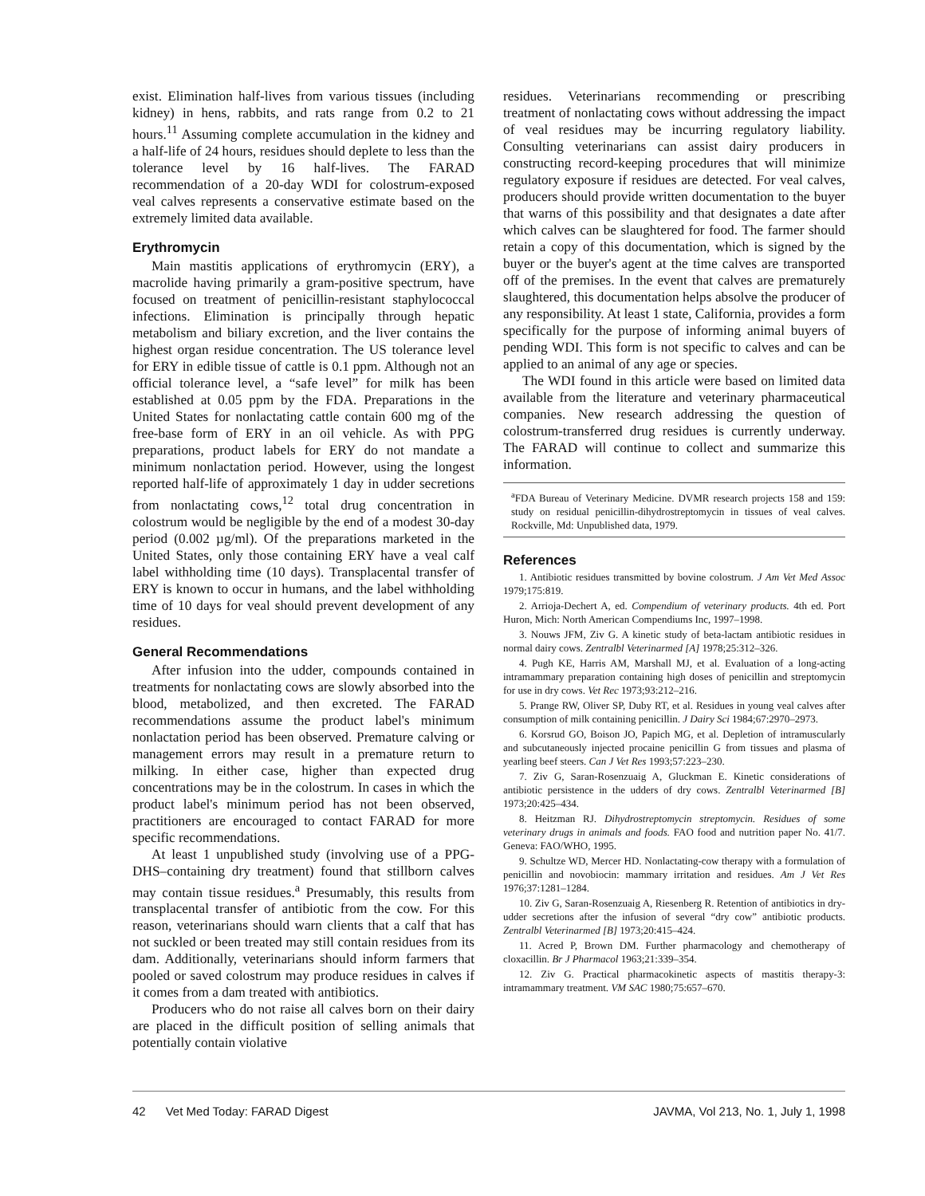exist. Elimination half-lives from various tissues (including kidney) in hens, rabbits, and rats range from 0.2 to 21 hours.<sup>11</sup> Assuming complete accumulation in the kidney and a half-life of 24 hours, residues should deplete to less than the tolerance level by 16 half-lives. The FARAD recommendation of a 20-day WDI for colostrum-exposed veal calves represents a conservative estimate based on the extremely limited data available.
Erythromycin
Main mastitis applications of erythromycin (ERY), a macrolide having primarily a gram-positive spectrum, have focused on treatment of penicillin-resistant staphylococcal infections. Elimination is principally through hepatic metabolism and biliary excretion, and the liver contains the highest organ residue concentration. The US tolerance level for ERY in edible tissue of cattle is 0.1 ppm. Although not an official tolerance level, a “safe level” for milk has been established at 0.05 ppm by the FDA. Preparations in the United States for nonlactating cattle contain 600 mg of the free-base form of ERY in an oil vehicle. As with PPG preparations, product labels for ERY do not mandate a minimum nonlactation period. However, using the longest reported half-life of approximately 1 day in udder secretions from nonlactating cows,<sup>12</sup> total drug concentration in colostrum would be negligible by the end of a modest 30-day period (0.002 µg/ml). Of the preparations marketed in the United States, only those containing ERY have a veal calf label withholding time (10 days). Transplacental transfer of ERY is known to occur in humans, and the label withholding time of 10 days for veal should prevent development of any residues.
General Recommendations
After infusion into the udder, compounds contained in treatments for nonlactating cows are slowly absorbed into the blood, metabolized, and then excreted. The FARAD recommendations assume the product label's minimum nonlactation period has been observed. Premature calving or management errors may result in a premature return to milking. In either case, higher than expected drug concentrations may be in the colostrum. In cases in which the product label's minimum period has not been observed, practitioners are encouraged to contact FARAD for more specific recommendations.
At least 1 unpublished study (involving use of a PPG-DHS–containing dry treatment) found that stillborn calves may contain tissue residues.<sup>a</sup> Presumably, this results from transplacental transfer of antibiotic from the cow. For this reason, veterinarians should warn clients that a calf that has not suckled or been treated may still contain residues from its dam. Additionally, veterinarians should inform farmers that pooled or saved colostrum may produce residues in calves if it comes from a dam treated with antibiotics.
Producers who do not raise all calves born on their dairy are placed in the difficult position of selling animals that potentially contain violative
residues. Veterinarians recommending or prescribing treatment of nonlactating cows without addressing the impact of veal residues may be incurring regulatory liability. Consulting veterinarians can assist dairy producers in constructing record-keeping procedures that will minimize regulatory exposure if residues are detected. For veal calves, producers should provide written documentation to the buyer that warns of this possibility and that designates a date after which calves can be slaughtered for food. The farmer should retain a copy of this documentation, which is signed by the buyer or the buyer's agent at the time calves are transported off of the premises. In the event that calves are prematurely slaughtered, this documentation helps absolve the producer of any responsibility. At least 1 state, California, provides a form specifically for the purpose of informing animal buyers of pending WDI. This form is not specific to calves and can be applied to an animal of any age or species.
The WDI found in this article were based on limited data available from the literature and veterinary pharmaceutical companies. New research addressing the question of colostrum-transferred drug residues is currently underway. The FARAD will continue to collect and summarize this information.
<sup>a</sup> FDA Bureau of Veterinary Medicine. DVMR research projects 158 and 159: study on residual penicillin-dihydrostreptomycin in tissues of veal calves. Rockville, Md: Unpublished data, 1979.
References
1. Antibiotic residues transmitted by bovine colostrum. J Am Vet Med Assoc 1979;175:819.
2. Arrioja-Dechert A, ed. Compendium of veterinary products. 4th ed. Port Huron, Mich: North American Compendiums Inc, 1997–1998.
3. Nouws JFM, Ziv G. A kinetic study of beta-lactam antibiotic residues in normal dairy cows. Zentralbl Veterinarmed [A] 1978;25:312–326.
4. Pugh KE, Harris AM, Marshall MJ, et al. Evaluation of a long-acting intramammary preparation containing high doses of penicillin and streptomycin for use in dry cows. Vet Rec 1973;93:212–216.
5. Prange RW, Oliver SP, Duby RT, et al. Residues in young veal calves after consumption of milk containing penicillin. J Dairy Sci 1984;67:2970–2973.
6. Korsrud GO, Boison JO, Papich MG, et al. Depletion of intramuscularly and subcutaneously injected procaine penicillin G from tissues and plasma of yearling beef steers. Can J Vet Res 1993;57:223–230.
7. Ziv G, Saran-Rosenzuaig A, Gluckman E. Kinetic considerations of antibiotic persistence in the udders of dry cows. Zentralbl Veterinarmed [B] 1973;20:425–434.
8. Heitzman RJ. Dihydrostreptomycin streptomycin. Residues of some veterinary drugs in animals and foods. FAO food and nutrition paper No. 41/7. Geneva: FAO/WHO, 1995.
9. Schultze WD, Mercer HD. Nonlactating-cow therapy with a formulation of penicillin and novobiocin: mammary irritation and residues. Am J Vet Res 1976;37:1281–1284.
10. Ziv G, Saran-Rosenzuaig A, Riesenberg R. Retention of antibiotics in dry-udder secretions after the infusion of several “dry cow” antibiotic products. Zentralbl Veterinarmed [B] 1973;20:415–424.
11. Acred P, Brown DM. Further pharmacology and chemotherapy of cloxacillin. Br J Pharmacol 1963;21:339–354.
12. Ziv G. Practical pharmacokinetic aspects of mastitis therapy-3: intramammary treatment. VM SAC 1980;75:657–670.
42 Vet Med Today: FARAD Digest JAVMA, Vol 213, No. 1, July 1, 1998